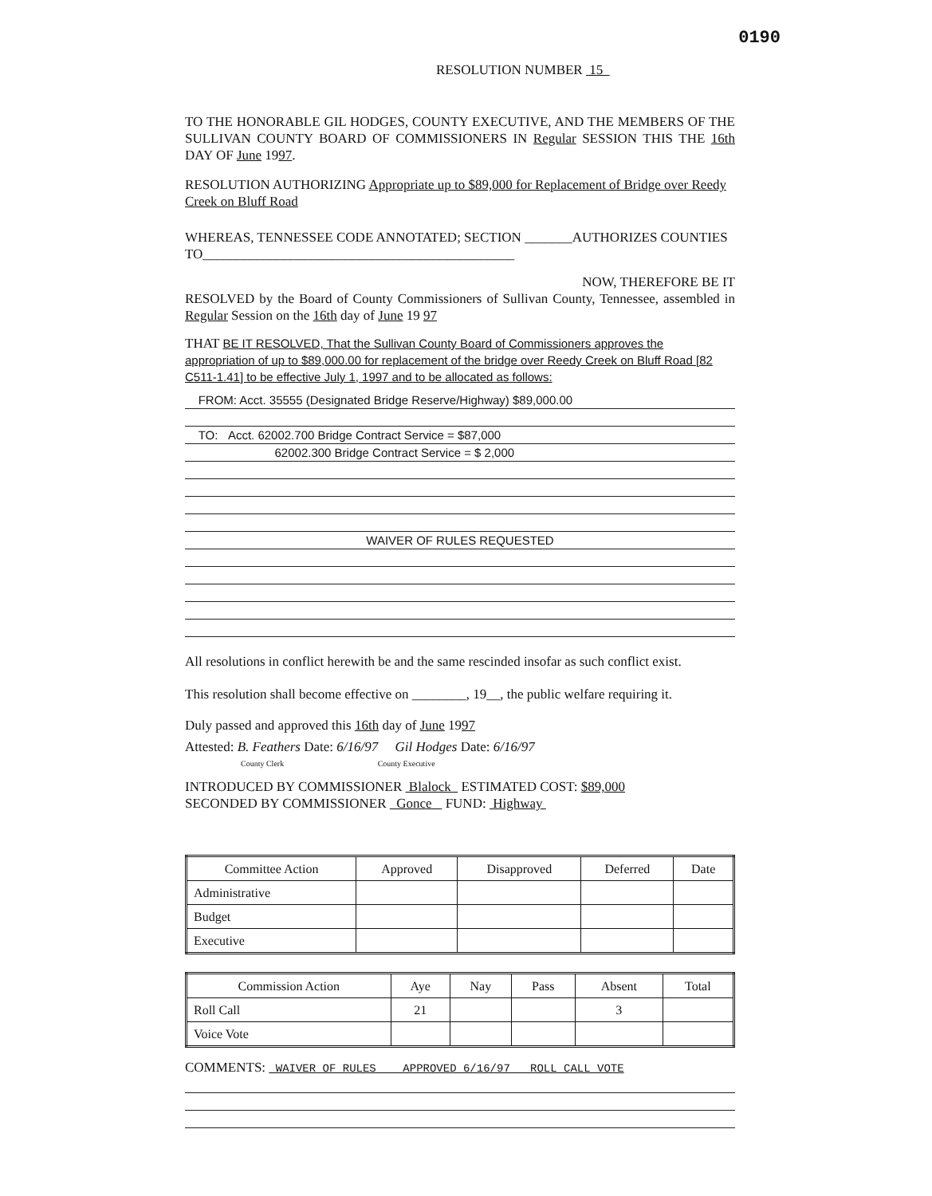0190
RESOLUTION NUMBER 15
TO THE HONORABLE GIL HODGES, COUNTY EXECUTIVE, AND THE MEMBERS OF THE SULLIVAN COUNTY BOARD OF COMMISSIONERS IN Regular SESSION THIS THE 16th DAY OF June 1997.
RESOLUTION AUTHORIZING Appropriate up to $89,000 for Replacement of Bridge over Reedy Creek on Bluff Road
WHEREAS, TENNESSEE CODE ANNOTATED; SECTION _______AUTHORIZES COUNTIES TO______________________________________________
NOW, THEREFORE BE IT
RESOLVED by the Board of County Commissioners of Sullivan County, Tennessee, assembled in Regular Session on the 16th day of June 19 97
THAT BE IT RESOLVED, That the Sullivan County Board of Commissioners approves the appropriation of up to $89,000.00 for replacement of the bridge over Reedy Creek on Bluff Road [82 C511-1.41] to be effective July 1, 1997 and to be allocated as follows:
FROM: Acct. 35555 (Designated Bridge Reserve/Highway) $89,000.00
TO: Acct. 62002.700 Bridge Contract Service = $87,000
62002.300 Bridge Contract Service = $ 2,000
WAIVER OF RULES REQUESTED
All resolutions in conflict herewith be and the same rescinded insofar as such conflict exist.
This resolution shall become effective on ________, 19__, the public welfare requiring it.
Duly passed and approved this 16th day of June 1997
Attested: B. Feathers Date: 6/16/97 Gil Hodges Date: 6/16/97
County Clerk County Executive
INTRODUCED BY COMMISSIONER Blalock ESTIMATED COST: $89,000
SECONDED BY COMMISSIONER Gonce FUND: Highway
| Committee Action | Approved | Disapproved | Deferred | Date |
| --- | --- | --- | --- | --- |
| Administrative | | | | |
| Budget | | | | |
| Executive | | | | |
| Commission Action | Aye | Nay | Pass | Absent | Total |
| --- | --- | --- | --- | --- | --- |
| Roll Call | 21 | | | 3 | |
| Voice Vote | | | | | |
COMMENTS: WAIVER OF RULES APPROVED 6/16/97 ROLL CALL VOTE